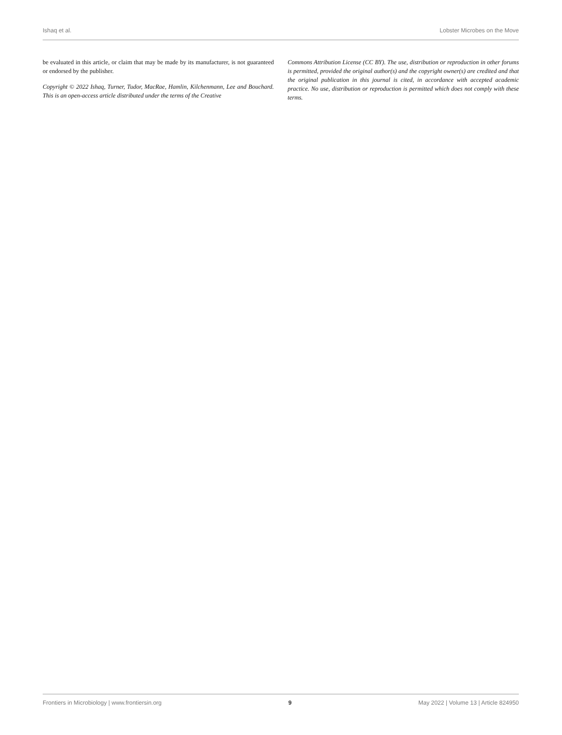Ishaq et al. Lobster Microbes on the Move
be evaluated in this article, or claim that may be made by its manufacturer, is not guaranteed or endorsed by the publisher.
Copyright © 2022 Ishaq, Turner, Tudor, MacRae, Hamlin, Kilchenmann, Lee and Bouchard. This is an open-access article distributed under the terms of the Creative
Commons Attribution License (CC BY). The use, distribution or reproduction in other forums is permitted, provided the original author(s) and the copyright owner(s) are credited and that the original publication in this journal is cited, in accordance with accepted academic practice. No use, distribution or reproduction is permitted which does not comply with these terms.
Frontiers in Microbiology | www.frontiersin.org 9 May 2022 | Volume 13 | Article 824950